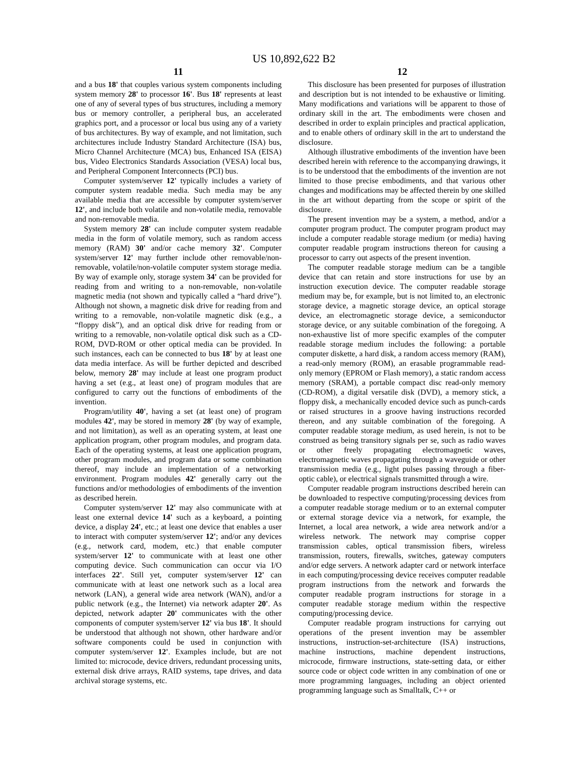US 10,892,622 B2
11
and a bus 18' that couples various system components including system memory 28' to processor 16'. Bus 18' represents at least one of any of several types of bus structures, including a memory bus or memory controller, a peripheral bus, an accelerated graphics port, and a processor or local bus using any of a variety of bus architectures. By way of example, and not limitation, such architectures include Industry Standard Architecture (ISA) bus, Micro Channel Architecture (MCA) bus, Enhanced ISA (EISA) bus, Video Electronics Standards Association (VESA) local bus, and Peripheral Component Interconnects (PCI) bus.
Computer system/server 12' typically includes a variety of computer system readable media. Such media may be any available media that are accessible by computer system/server 12', and include both volatile and non-volatile media, removable and non-removable media.
System memory 28' can include computer system readable media in the form of volatile memory, such as random access memory (RAM) 30' and/or cache memory 32'. Computer system/server 12' may further include other removable/non-removable, volatile/non-volatile computer system storage media. By way of example only, storage system 34' can be provided for reading from and writing to a non-removable, non-volatile magnetic media (not shown and typically called a “hard drive”). Although not shown, a magnetic disk drive for reading from and writing to a removable, non-volatile magnetic disk (e.g., a “floppy disk”), and an optical disk drive for reading from or writing to a removable, non-volatile optical disk such as a CD-ROM, DVD-ROM or other optical media can be provided. In such instances, each can be connected to bus 18' by at least one data media interface. As will be further depicted and described below, memory 28' may include at least one program product having a set (e.g., at least one) of program modules that are configured to carry out the functions of embodiments of the invention.
Program/utility 40', having a set (at least one) of program modules 42', may be stored in memory 28' (by way of example, and not limitation), as well as an operating system, at least one application program, other program modules, and program data. Each of the operating systems, at least one application program, other program modules, and program data or some combination thereof, may include an implementation of a networking environment. Program modules 42' generally carry out the functions and/or methodologies of embodiments of the invention as described herein.
Computer system/server 12' may also communicate with at least one external device 14' such as a keyboard, a pointing device, a display 24', etc.; at least one device that enables a user to interact with computer system/server 12'; and/or any devices (e.g., network card, modem, etc.) that enable computer system/server 12' to communicate with at least one other computing device. Such communication can occur via I/O interfaces 22'. Still yet, computer system/server 12' can communicate with at least one network such as a local area network (LAN), a general wide area network (WAN), and/or a public network (e.g., the Internet) via network adapter 20'. As depicted, network adapter 20' communicates with the other components of computer system/server 12' via bus 18'. It should be understood that although not shown, other hardware and/or software components could be used in conjunction with computer system/server 12'. Examples include, but are not limited to: microcode, device drivers, redundant processing units, external disk drive arrays, RAID systems, tape drives, and data archival storage systems, etc.
12
This disclosure has been presented for purposes of illustration and description but is not intended to be exhaustive or limiting. Many modifications and variations will be apparent to those of ordinary skill in the art. The embodiments were chosen and described in order to explain principles and practical application, and to enable others of ordinary skill in the art to understand the disclosure.
Although illustrative embodiments of the invention have been described herein with reference to the accompanying drawings, it is to be understood that the embodiments of the invention are not limited to those precise embodiments, and that various other changes and modifications may be affected therein by one skilled in the art without departing from the scope or spirit of the disclosure.
The present invention may be a system, a method, and/or a computer program product. The computer program product may include a computer readable storage medium (or media) having computer readable program instructions thereon for causing a processor to carry out aspects of the present invention.
The computer readable storage medium can be a tangible device that can retain and store instructions for use by an instruction execution device. The computer readable storage medium may be, for example, but is not limited to, an electronic storage device, a magnetic storage device, an optical storage device, an electromagnetic storage device, a semiconductor storage device, or any suitable combination of the foregoing. A non-exhaustive list of more specific examples of the computer readable storage medium includes the following: a portable computer diskette, a hard disk, a random access memory (RAM), a read-only memory (ROM), an erasable programmable read-only memory (EPROM or Flash memory), a static random access memory (SRAM), a portable compact disc read-only memory (CD-ROM), a digital versatile disk (DVD), a memory stick, a floppy disk, a mechanically encoded device such as punch-cards or raised structures in a groove having instructions recorded thereon, and any suitable combination of the foregoing. A computer readable storage medium, as used herein, is not to be construed as being transitory signals per se, such as radio waves or other freely propagating electromagnetic waves, electromagnetic waves propagating through a waveguide or other transmission media (e.g., light pulses passing through a fiber-optic cable), or electrical signals transmitted through a wire.
Computer readable program instructions described herein can be downloaded to respective computing/processing devices from a computer readable storage medium or to an external computer or external storage device via a network, for example, the Internet, a local area network, a wide area network and/or a wireless network. The network may comprise copper transmission cables, optical transmission fibers, wireless transmission, routers, firewalls, switches, gateway computers and/or edge servers. A network adapter card or network interface in each computing/processing device receives computer readable program instructions from the network and forwards the computer readable program instructions for storage in a computer readable storage medium within the respective computing/processing device.
Computer readable program instructions for carrying out operations of the present invention may be assembler instructions, instruction-set-architecture (ISA) instructions, machine instructions, machine dependent instructions, microcode, firmware instructions, state-setting data, or either source code or object code written in any combination of one or more programming languages, including an object oriented programming language such as Smalltalk, C++ or